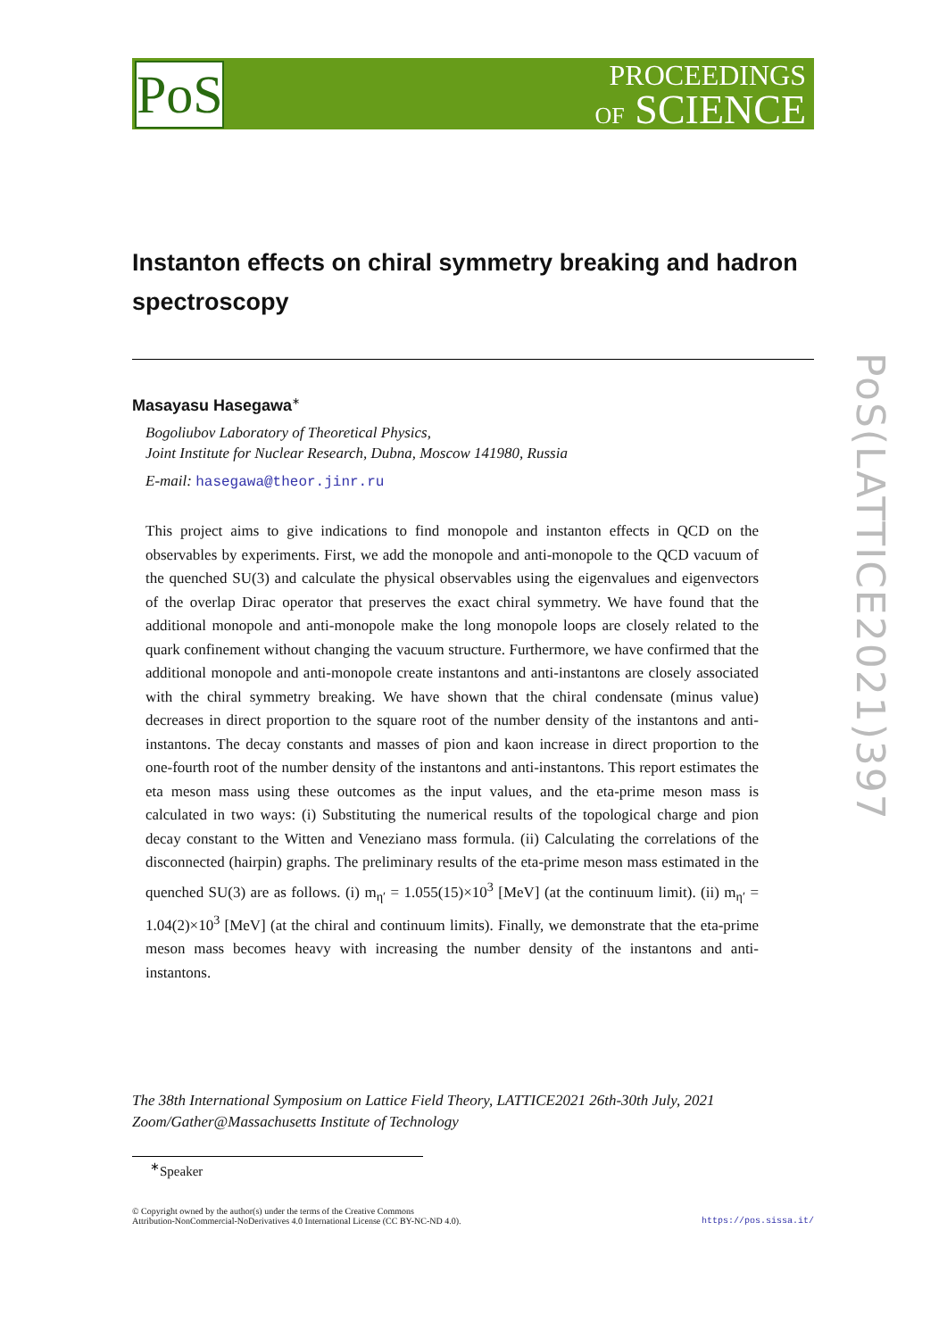PoS
PROCEEDINGS
OF SCIENCE
PoS(LATTICE2021)397
Instanton effects on chiral symmetry breaking and hadron spectroscopy
Masayasu Hasegawa<sup>∗</sup>
Bogoliubov Laboratory of Theoretical Physics,
Joint Institute for Nuclear Research, Dubna, Moscow 141980, Russia
E-mail: hasegawa@theor.jinr.ru
This project aims to give indications to find monopole and instanton effects in QCD on the observables by experiments. First, we add the monopole and anti-monopole to the QCD vacuum of the quenched SU(3) and calculate the physical observables using the eigenvalues and eigenvectors of the overlap Dirac operator that preserves the exact chiral symmetry. We have found that the additional monopole and anti-monopole make the long monopole loops are closely related to the quark confinement without changing the vacuum structure. Furthermore, we have confirmed that the additional monopole and anti-monopole create instantons and anti-instantons are closely associated with the chiral symmetry breaking. We have shown that the chiral condensate (minus value) decreases in direct proportion to the square root of the number density of the instantons and anti-instantons. The decay constants and masses of pion and kaon increase in direct proportion to the one-fourth root of the number density of the instantons and anti-instantons. This report estimates the eta meson mass using these outcomes as the input values, and the eta-prime meson mass is calculated in two ways: (i) Substituting the numerical results of the topological charge and pion decay constant to the Witten and Veneziano mass formula. (ii) Calculating the correlations of the disconnected (hairpin) graphs. The preliminary results of the eta-prime meson mass estimated in the quenched SU(3) are as follows. (i) m<sub>η′</sub> = 1.055(15)×10<sup>3</sup> [MeV] (at the continuum limit). (ii) m<sub>η′</sub> = 1.04(2)×10<sup>3</sup> [MeV] (at the chiral and continuum limits). Finally, we demonstrate that the eta-prime meson mass becomes heavy with increasing the number density of the instantons and anti-instantons.
The 38th International Symposium on Lattice Field Theory, LATTICE2021 26th-30th July, 2021
Zoom/Gather@Massachusetts Institute of Technology
<sup>∗</sup>Speaker
© Copyright owned by the author(s) under the terms of the Creative Commons
Attribution-NonCommercial-NoDerivatives 4.0 International License (CC BY-NC-ND 4.0).
https://pos.sissa.it/